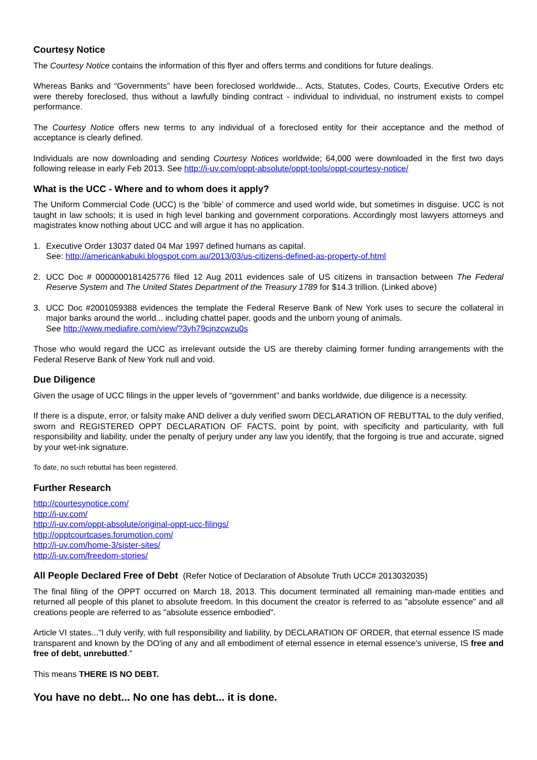Courtesy Notice
The Courtesy Notice contains the information of this flyer and offers terms and conditions for future dealings.
Whereas Banks and “Governments” have been foreclosed worldwide... Acts, Statutes, Codes, Courts, Executive Orders etc were thereby foreclosed, thus without a lawfully binding contract - individual to individual, no instrument exists to compel performance.
The Courtesy Notice offers new terms to any individual of a foreclosed entity for their acceptance and the method of acceptance is clearly defined.
Individuals are now downloading and sending Courtesy Notices worldwide; 64,000 were downloaded in the first two days following release in early Feb 2013. See http://i-uv.com/oppt-absolute/oppt-tools/oppt-courtesy-notice/
What is the UCC - Where and to whom does it apply?
The Uniform Commercial Code (UCC) is the ‘bible’ of commerce and used world wide, but sometimes in disguise. UCC is not taught in law schools; it is used in high level banking and government corporations. Accordingly most lawyers attorneys and magistrates know nothing about UCC and will argue it has no application.
1. Executive Order 13037 dated 04 Mar 1997 defined humans as capital.
See: http://americankabuki.blogspot.com.au/2013/03/us-citizens-defined-as-property-of.html
2. UCC Doc # 0000000181425776 filed 12 Aug 2011 evidences sale of US citizens in transaction between The Federal Reserve System and The United States Department of the Treasury 1789 for $14.3 trillion. (Linked above)
3. UCC Doc #2001059388 evidences the template the Federal Reserve Bank of New York uses to secure the collateral in major banks around the world... including chattel paper, goods and the unborn young of animals.
See http://www.mediafire.com/view/?3yh79cjnzcwzu0s
Those who would regard the UCC as irrelevant outside the US are thereby claiming former funding arrangements with the Federal Reserve Bank of New York null and void.
Due Diligence
Given the usage of UCC filings in the upper levels of “government” and banks worldwide, due diligence is a necessity.
If there is a dispute, error, or falsity make AND deliver a duly verified sworn DECLARATION OF REBUTTAL to the duly verified, sworn and REGISTERED OPPT DECLARATION OF FACTS, point by point, with specificity and particularity, with full responsibility and liability, under the penalty of perjury under any law you identify, that the forgoing is true and accurate, signed by your wet-ink signature.
To date, no such rebuttal has been registered.
Further Research
http://courtesynotice.com/
http://i-uv.com/
http://i-uv.com/oppt-absolute/original-oppt-ucc-filings/
http://opptcourtcases.forumotion.com/
http://i-uv.com/home-3/sister-sites/
http://i-uv.com/freedom-stories/
All People Declared Free of Debt (Refer Notice of Declaration of Absolute Truth UCC# 2013032035)
The final filing of the OPPT occurred on March 18, 2013. This document terminated all remaining man-made entities and returned all people of this planet to absolute freedom. In this document the creator is referred to as "absolute essence" and all creations people are referred to as "absolute essence embodied".
Article VI states..."I duly verify, with full responsibility and liability, by DECLARATION OF ORDER, that eternal essence IS made transparent and known by the DO'ing of any and all embodiment of eternal essence in eternal essence's universe, IS free and free of debt, unrebutted."
This means THERE IS NO DEBT.
You have no debt... No one has debt... it is done.